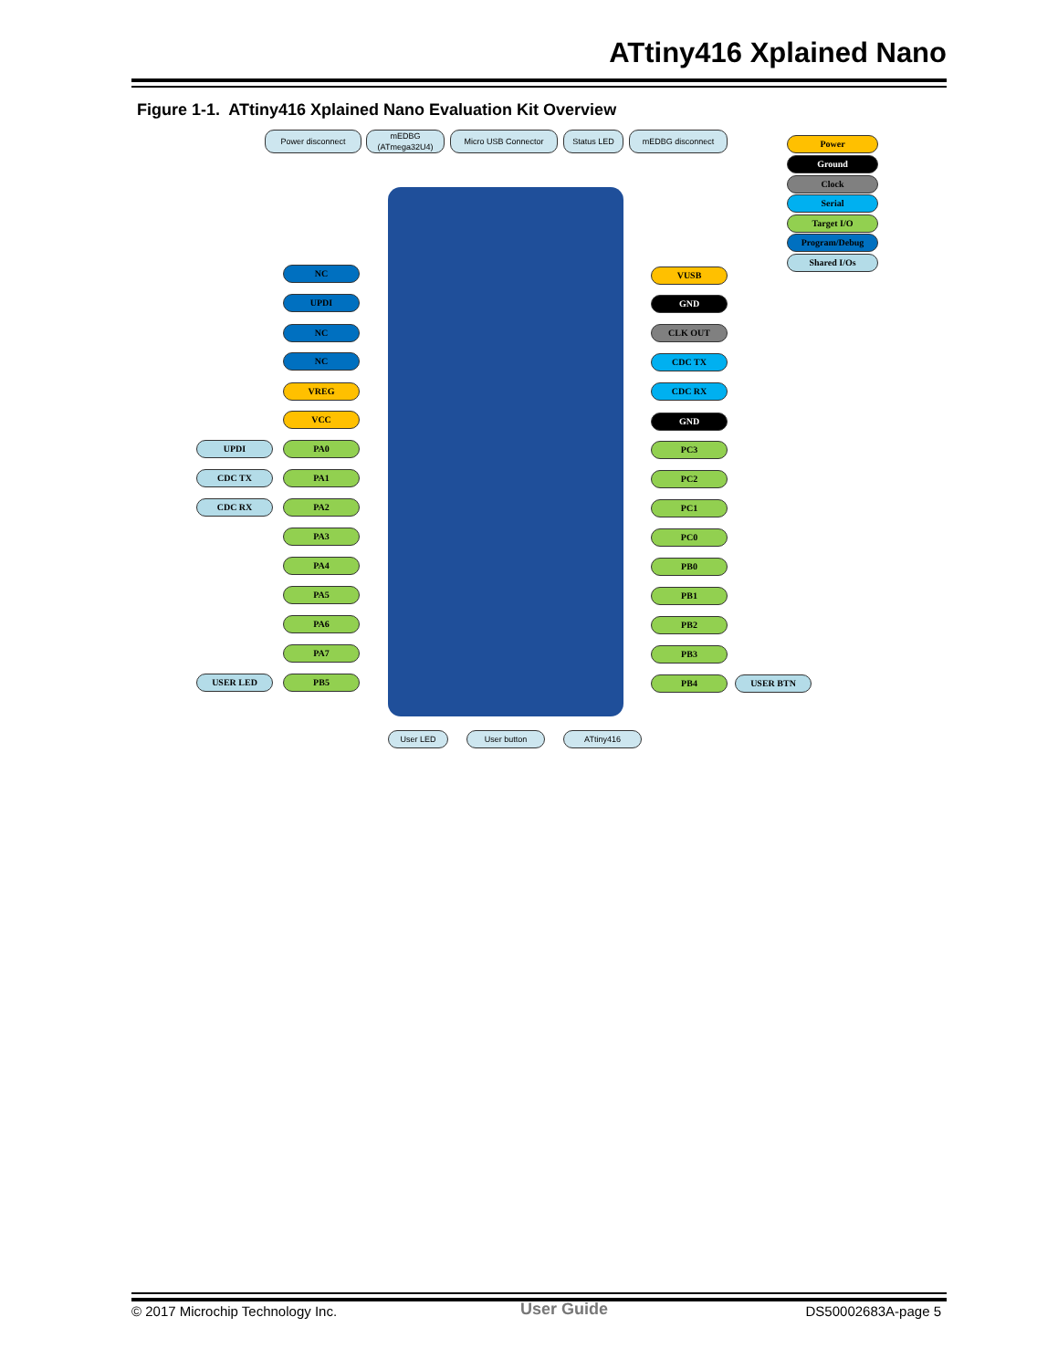ATtiny416 Xplained Nano
Figure 1-1. ATtiny416 Xplained Nano Evaluation Kit Overview
Power disconnect
mEDBG
(ATmega32U4)
Micro USB Connector Status LED mEDBG disconnect
Power
Ground
Clock
Serial
Target I/O
Program/Debug
Shared I/Os
NC
UPDI
NC
NC
VREG
VCC
UPDI PA0
CDC TX PA1
CDC RX PA2
PA3
PA4
PA5
PA6
PA7
USER LED PB5
VUSB
GND
CLK OUT
CDC TX
CDC RX
GND
PC3
PC2
PC1
PC0
PB0
PB1
PB2
PB3
PB4 USER BTN
User LED User button ATtiny416
© 2017 Microchip Technology Inc.
User Guide DS50002683A-page 5